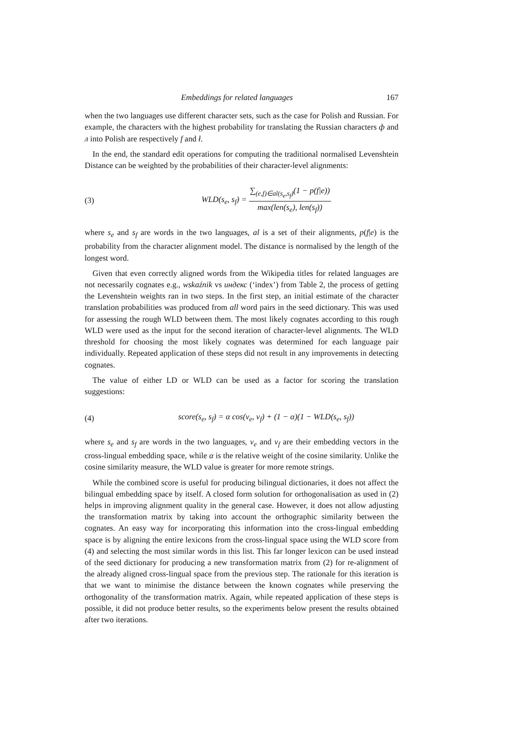Embeddings for related languages 167
when the two languages use different character sets, such as the case for Polish and Russian. For example, the characters with the highest probability for translating the Russian characters ф and л into Polish are respectively f and ł.
In the end, the standard edit operations for computing the traditional normalised Levenshtein Distance can be weighted by the probabilities of their character-level alignments:
(3) WLD(s<sub>e</sub>, s<sub>f</sub>) = ∑<sub>(e,f)∈al(s<sub>e</sub>,s<sub>f</sub>)</sub>(1 − p(f|e)) max(len(s<sub>e</sub>), len(s<sub>f</sub>))
where s<sub>e</sub> and s<sub>f</sub> are words in the two languages, al is a set of their alignments, p(f|e) is the probability from the character alignment model. The distance is normalised by the length of the longest word.
Given that even correctly aligned words from the Wikipedia titles for related languages are not necessarily cognates e.g., wskaźnik vs индекс (‘index’) from Table 2, the process of getting the Levenshtein weights ran in two steps. In the first step, an initial estimate of the character translation probabilities was produced from all word pairs in the seed dictionary. This was used for assessing the rough WLD between them. The most likely cognates according to this rough WLD were used as the input for the second iteration of character-level alignments. The WLD threshold for choosing the most likely cognates was determined for each language pair individually. Repeated application of these steps did not result in any improvements in detecting cognates.
The value of either LD or WLD can be used as a factor for scoring the translation suggestions:
(4) score(s<sub>e</sub>, s<sub>f</sub>) = α cos(v<sub>e</sub>, v<sub>f</sub>) + (1 − α)(1 − WLD(s<sub>e</sub>, s<sub>f</sub>))
where s<sub>e</sub> and s<sub>f</sub> are words in the two languages, v<sub>e</sub> and v<sub>f</sub> are their embedding vectors in the cross-lingual embedding space, while α is the relative weight of the cosine similarity. Unlike the cosine similarity measure, the WLD value is greater for more remote strings.
While the combined score is useful for producing bilingual dictionaries, it does not affect the bilingual embedding space by itself. A closed form solution for orthogonalisation as used in (2) helps in improving alignment quality in the general case. However, it does not allow adjusting the transformation matrix by taking into account the orthographic similarity between the cognates. An easy way for incorporating this information into the cross-lingual embedding space is by aligning the entire lexicons from the cross-lingual space using the WLD score from (4) and selecting the most similar words in this list. This far longer lexicon can be used instead of the seed dictionary for producing a new transformation matrix from (2) for re-alignment of the already aligned cross-lingual space from the previous step. The rationale for this iteration is that we want to minimise the distance between the known cognates while preserving the orthogonality of the transformation matrix. Again, while repeated application of these steps is possible, it did not produce better results, so the experiments below present the results obtained after two iterations.